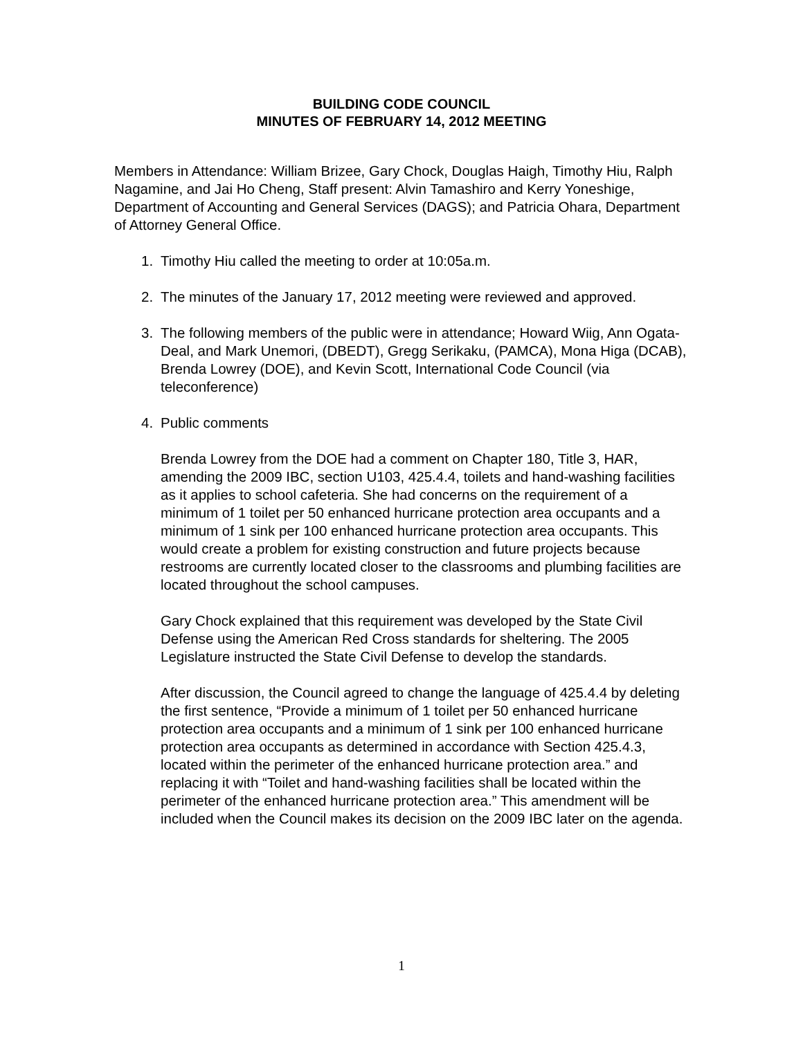BUILDING CODE COUNCIL
MINUTES OF FEBRUARY 14, 2012 MEETING
Members in Attendance: William Brizee, Gary Chock, Douglas Haigh, Timothy Hiu, Ralph Nagamine, and Jai Ho Cheng, Staff present: Alvin Tamashiro and Kerry Yoneshige, Department of Accounting and General Services (DAGS); and Patricia Ohara, Department of Attorney General Office.
1. Timothy Hiu called the meeting to order at 10:05a.m.
2. The minutes of the January 17, 2012 meeting were reviewed and approved.
3. The following members of the public were in attendance; Howard Wiig, Ann Ogata-Deal, and Mark Unemori, (DBEDT), Gregg Serikaku, (PAMCA), Mona Higa (DCAB), Brenda Lowrey (DOE), and Kevin Scott, International Code Council (via teleconference)
4. Public comments
Brenda Lowrey from the DOE had a comment on Chapter 180, Title 3, HAR, amending the 2009 IBC, section U103, 425.4.4, toilets and hand-washing facilities as it applies to school cafeteria. She had concerns on the requirement of a minimum of 1 toilet per 50 enhanced hurricane protection area occupants and a minimum of 1 sink per 100 enhanced hurricane protection area occupants. This would create a problem for existing construction and future projects because restrooms are currently located closer to the classrooms and plumbing facilities are located throughout the school campuses.
Gary Chock explained that this requirement was developed by the State Civil Defense using the American Red Cross standards for sheltering. The 2005 Legislature instructed the State Civil Defense to develop the standards.
After discussion, the Council agreed to change the language of 425.4.4 by deleting the first sentence, “Provide a minimum of 1 toilet per 50 enhanced hurricane protection area occupants and a minimum of 1 sink per 100 enhanced hurricane protection area occupants as determined in accordance with Section 425.4.3, located within the perimeter of the enhanced hurricane protection area.” and replacing it with “Toilet and hand-washing facilities shall be located within the perimeter of the enhanced hurricane protection area.” This amendment will be included when the Council makes its decision on the 2009 IBC later on the agenda.
1